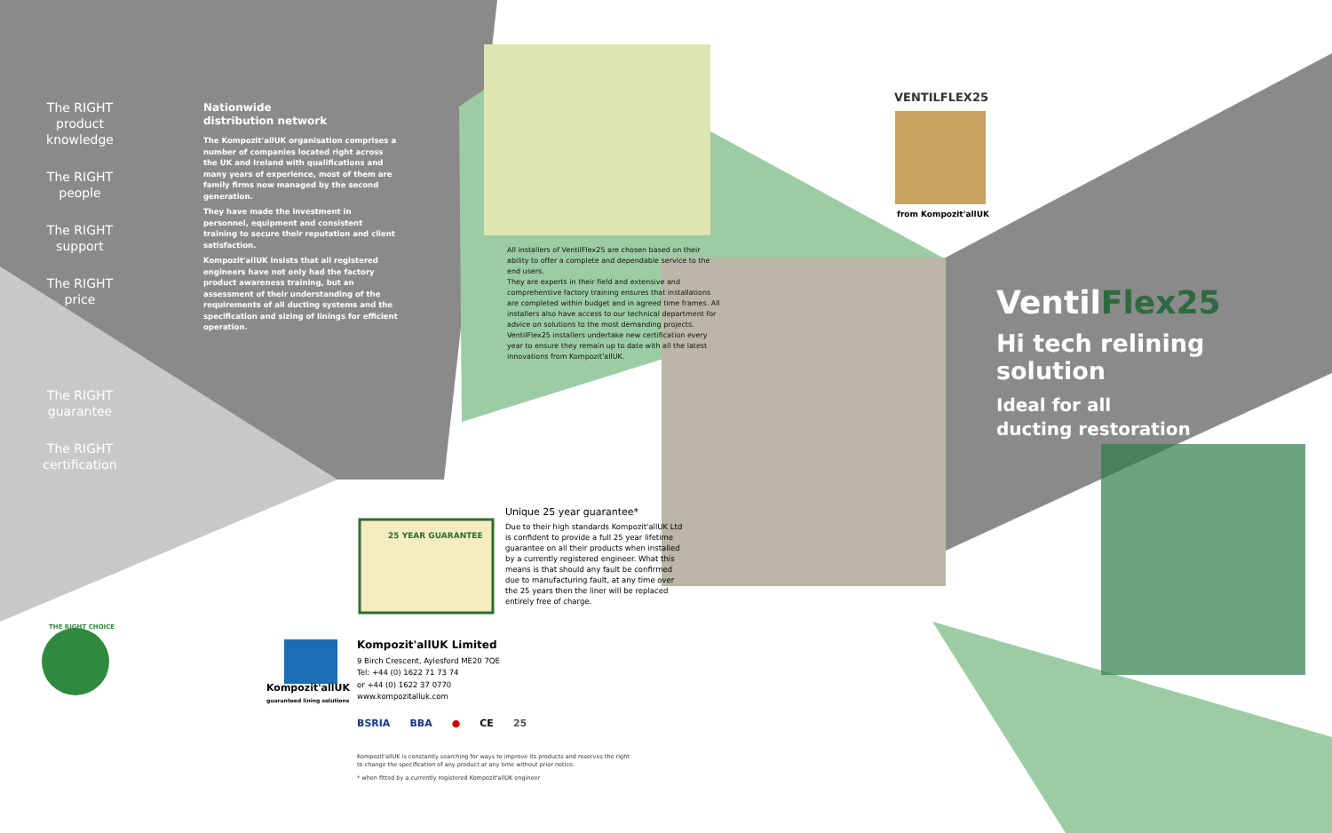VENTILFLEX25
from Kompozit'allUK
Kompozit'allUK
guaranteed lining solutions
25 YEAR GUARANTEE
THE RIGHT CHOICE
The RIGHT product knowledge
The RIGHT people
The RIGHT support
The RIGHT price
The RIGHT guarantee
The RIGHT certification
Nationwide
distribution network
The Kompozit'allUK organisation comprises a number of companies located right across the UK and Ireland with qualifications and many years of experience, most of them are family firms now managed by the second generation.
They have made the investment in personnel, equipment and consistent training to secure their reputation and client satisfaction.
Kompozit'allUK insists that all registered engineers have not only had the factory product awareness training, but an assessment of their understanding of the requirements of all ducting systems and the specification and sizing of linings for efficient operation.
All installers of VentilFlex25 are chosen based on their ability to offer a complete and dependable service to the end users.
They are experts in their field and extensive and comprehensive factory training ensures that installations are completed within budget and in agreed time frames. All installers also have access to our technical department for advice on solutions to the most demanding projects. VentilFlex25 installers undertake new certification every year to ensure they remain up to date with all the latest innovations from Kompozit'allUK.
VentilFlex25
Hi tech relining solution
Ideal for all
ducting restoration
Unique 25 year guarantee*
Due to their high standards Kompozit'allUK Ltd is confident to provide a full 25 year lifetime guarantee on all their products when installed by a currently registered engineer. What this means is that should any fault be confirmed due to manufacturing fault, at any time over the 25 years then the liner will be replaced entirely free of charge.
Kompozit'allUK Limited
9 Birch Crescent, Aylesford ME20 7QE
Tel: +44 (0) 1622 71 73 74
or +44 (0) 1622 37 0770
www.kompozitalluk.com
BSRIA BBA ● CE 25
Kompozit'allUK is constantly searching for ways to improve its products and reserves the right to change the specification of any product at any time without prior notice.
* when fitted by a currently registered Kompozit'allUK engineer